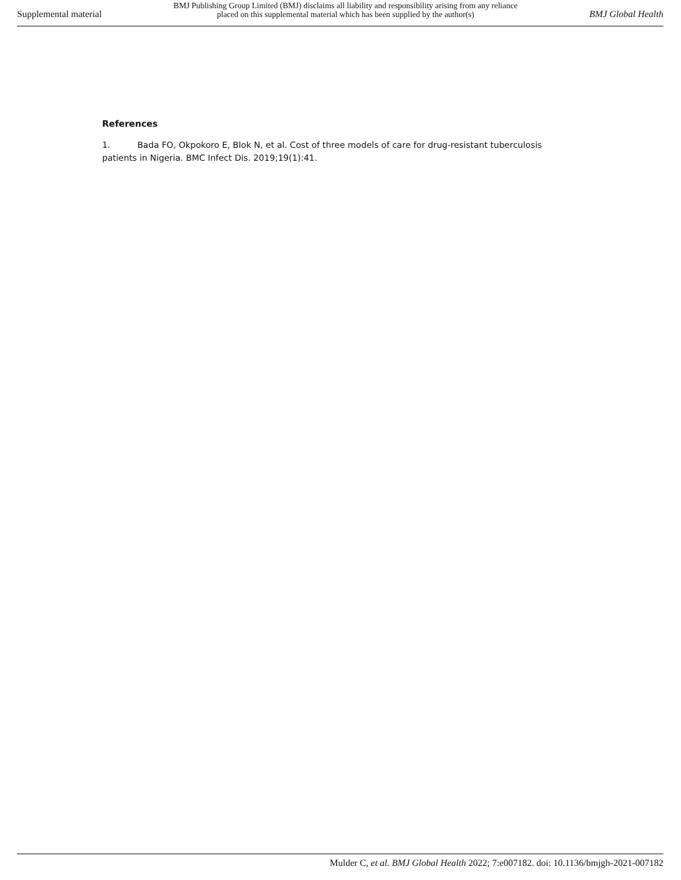Supplemental material BMJ Publishing Group Limited (BMJ) disclaims all liability and responsibility arising from any reliance
placed on this supplemental material which has been supplied by the author(s) BMJ Global Health
References
1. Bada FO, Okpokoro E, Blok N, et al. Cost of three models of care for drug-resistant tuberculosis patients in Nigeria. BMC Infect Dis. 2019;19(1):41.
Mulder C, et al. BMJ Global Health 2022; 7:e007182. doi: 10.1136/bmjgh-2021-007182